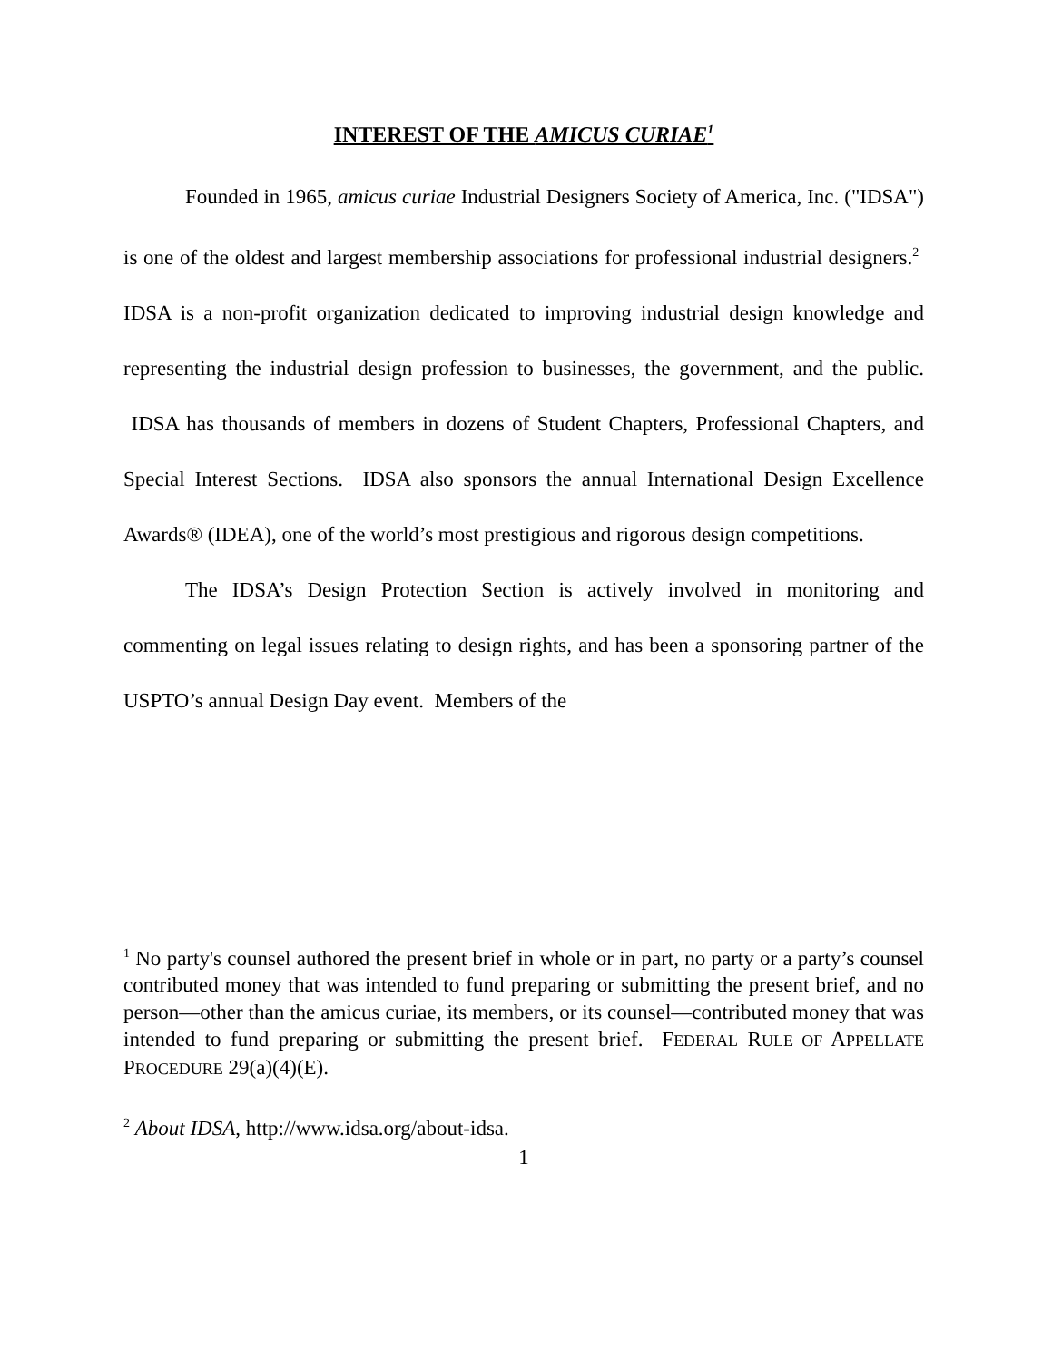INTEREST OF THE AMICUS CURIAE<sup>1</sup>
Founded in 1965, amicus curiae Industrial Designers Society of America, Inc. ("IDSA") is one of the oldest and largest membership associations for professional industrial designers.<sup>2</sup> IDSA is a non-profit organization dedicated to improving industrial design knowledge and representing the industrial design profession to businesses, the government, and the public. IDSA has thousands of members in dozens of Student Chapters, Professional Chapters, and Special Interest Sections. IDSA also sponsors the annual International Design Excellence Awards® (IDEA), one of the world’s most prestigious and rigorous design competitions.
The IDSA’s Design Protection Section is actively involved in monitoring and commenting on legal issues relating to design rights, and has been a sponsoring partner of the USPTO’s annual Design Day event. Members of the
<sup>1</sup> No party's counsel authored the present brief in whole or in part, no party or a party’s counsel contributed money that was intended to fund preparing or submitting the present brief, and no person—other than the amicus curiae, its members, or its counsel—contributed money that was intended to fund preparing or submitting the present brief. FEDERAL RULE OF APPELLATE PROCEDURE 29(a)(4)(E).
<sup>2</sup> About IDSA, http://www.idsa.org/about-idsa.
1